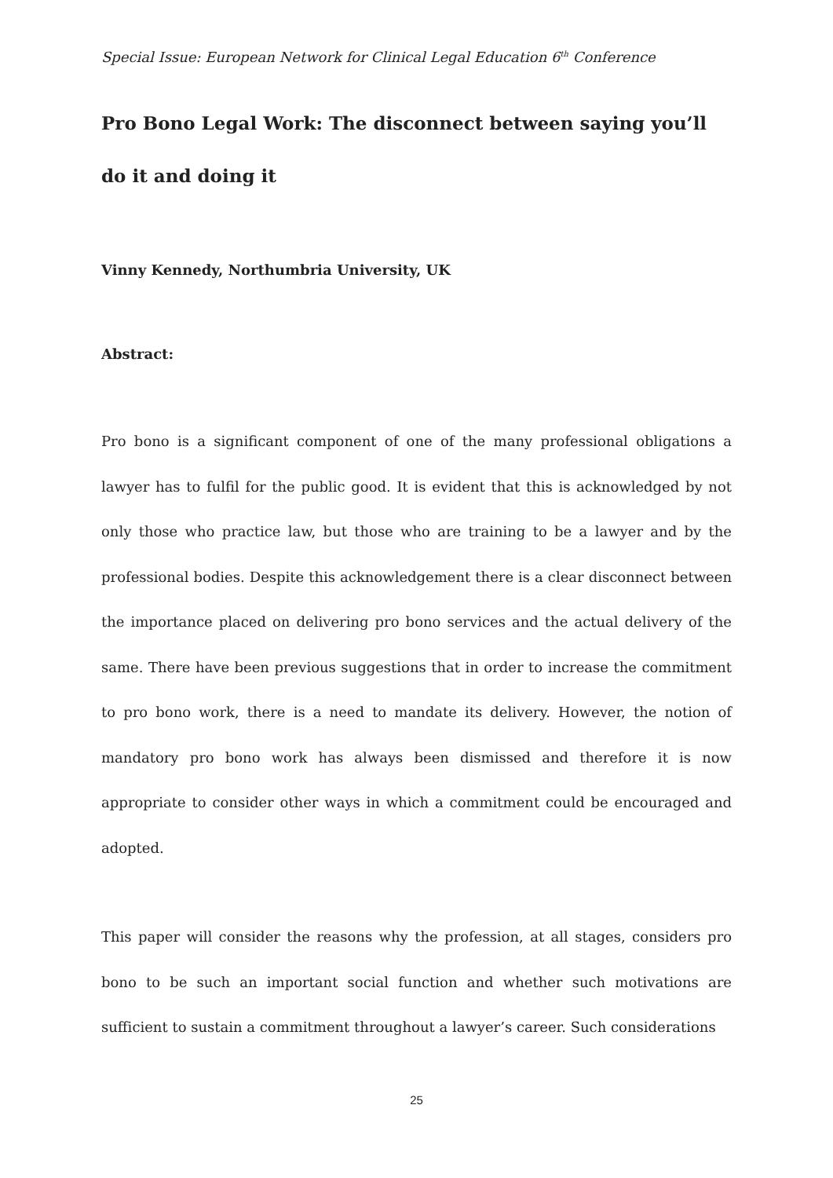Special Issue: European Network for Clinical Legal Education 6<sup>th</sup> Conference
Pro Bono Legal Work: The disconnect between saying you’ll do it and doing it
Vinny Kennedy, Northumbria University, UK
Abstract:
Pro bono is a significant component of one of the many professional obligations a lawyer has to fulfil for the public good. It is evident that this is acknowledged by not only those who practice law, but those who are training to be a lawyer and by the professional bodies. Despite this acknowledgement there is a clear disconnect between the importance placed on delivering pro bono services and the actual delivery of the same. There have been previous suggestions that in order to increase the commitment to pro bono work, there is a need to mandate its delivery. However, the notion of mandatory pro bono work has always been dismissed and therefore it is now appropriate to consider other ways in which a commitment could be encouraged and adopted.
This paper will consider the reasons why the profession, at all stages, considers pro bono to be such an important social function and whether such motivations are sufficient to sustain a commitment throughout a lawyer’s career. Such considerations
25